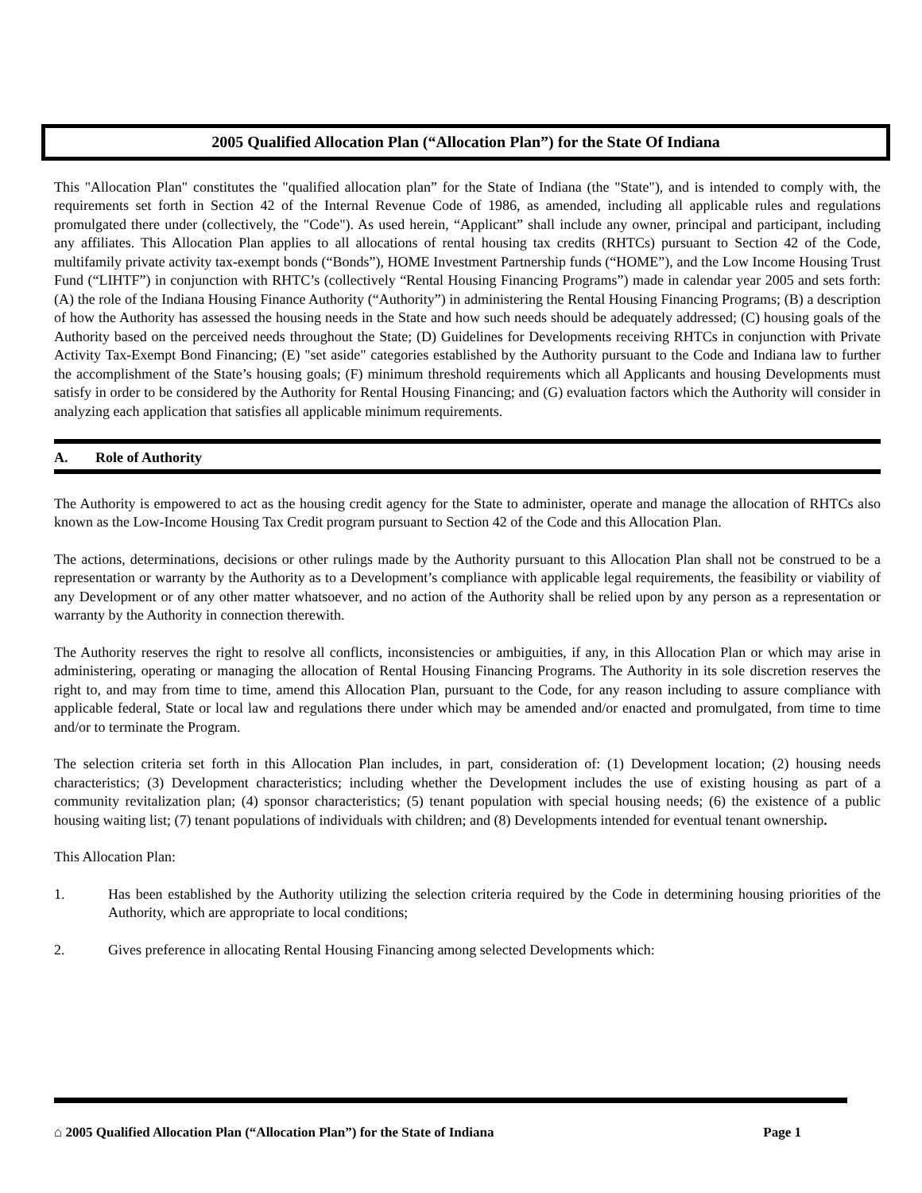2005 Qualified Allocation Plan (“Allocation Plan”) for the State Of Indiana
This "Allocation Plan" constitutes the "qualified allocation plan” for the State of Indiana (the "State"), and is intended to comply with, the requirements set forth in Section 42 of the Internal Revenue Code of 1986, as amended, including all applicable rules and regulations promulgated there under (collectively, the "Code"). As used herein, “Applicant” shall include any owner, principal and participant, including any affiliates. This Allocation Plan applies to all allocations of rental housing tax credits (RHTCs) pursuant to Section 42 of the Code, multifamily private activity tax-exempt bonds (“Bonds”), HOME Investment Partnership funds (“HOME”), and the Low Income Housing Trust Fund (“LIHTF”) in conjunction with RHTC’s (collectively “Rental Housing Financing Programs”) made in calendar year 2005 and sets forth: (A) the role of the Indiana Housing Finance Authority (“Authority”) in administering the Rental Housing Financing Programs; (B) a description of how the Authority has assessed the housing needs in the State and how such needs should be adequately addressed; (C) housing goals of the Authority based on the perceived needs throughout the State; (D) Guidelines for Developments receiving RHTCs in conjunction with Private Activity Tax-Exempt Bond Financing; (E) "set aside" categories established by the Authority pursuant to the Code and Indiana law to further the accomplishment of the State’s housing goals; (F) minimum threshold requirements which all Applicants and housing Developments must satisfy in order to be considered by the Authority for Rental Housing Financing; and (G) evaluation factors which the Authority will consider in analyzing each application that satisfies all applicable minimum requirements.
A. Role of Authority
The Authority is empowered to act as the housing credit agency for the State to administer, operate and manage the allocation of RHTCs also known as the Low-Income Housing Tax Credit program pursuant to Section 42 of the Code and this Allocation Plan.
The actions, determinations, decisions or other rulings made by the Authority pursuant to this Allocation Plan shall not be construed to be a representation or warranty by the Authority as to a Development’s compliance with applicable legal requirements, the feasibility or viability of any Development or of any other matter whatsoever, and no action of the Authority shall be relied upon by any person as a representation or warranty by the Authority in connection therewith.
The Authority reserves the right to resolve all conflicts, inconsistencies or ambiguities, if any, in this Allocation Plan or which may arise in administering, operating or managing the allocation of Rental Housing Financing Programs. The Authority in its sole discretion reserves the right to, and may from time to time, amend this Allocation Plan, pursuant to the Code, for any reason including to assure compliance with applicable federal, State or local law and regulations there under which may be amended and/or enacted and promulgated, from time to time and/or to terminate the Program.
The selection criteria set forth in this Allocation Plan includes, in part, consideration of: (1) Development location; (2) housing needs characteristics; (3) Development characteristics; including whether the Development includes the use of existing housing as part of a community revitalization plan; (4) sponsor characteristics; (5) tenant population with special housing needs; (6) the existence of a public housing waiting list; (7) tenant populations of individuals with children; and (8) Developments intended for eventual tenant ownership.
This Allocation Plan:
1. Has been established by the Authority utilizing the selection criteria required by the Code in determining housing priorities of the Authority, which are appropriate to local conditions;
2. Gives preference in allocating Rental Housing Financing among selected Developments which:
⌂ 2005 Qualified Allocation Plan (“Allocation Plan”) for the State of Indiana Page 1